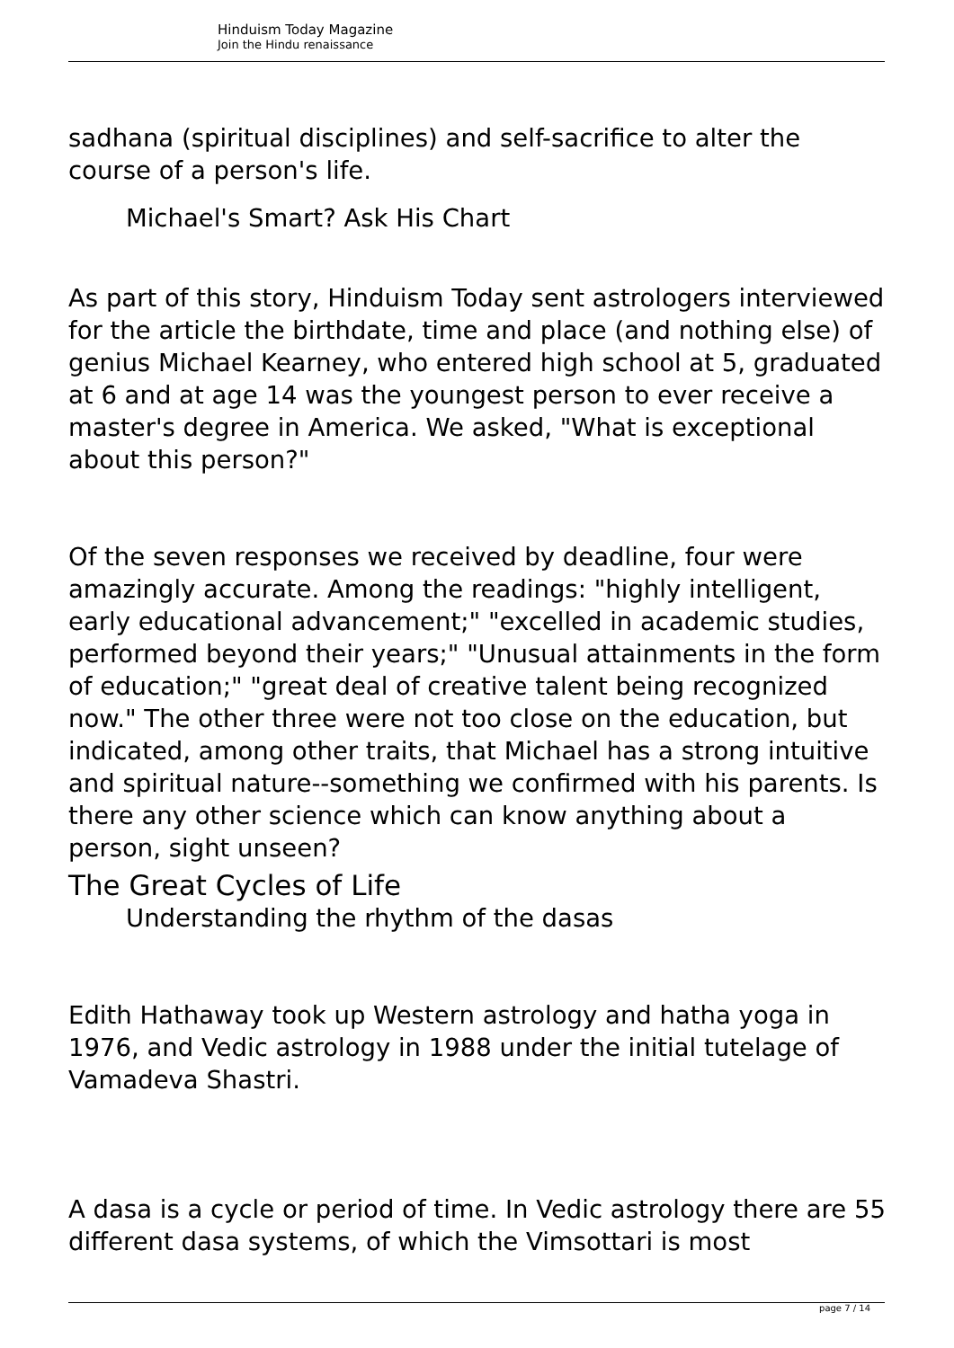Hinduism Today Magazine
Join the Hindu renaissance
sadhana (spiritual disciplines) and self-sacrifice to alter the course of a person's life.
Michael's Smart? Ask His Chart
As part of this story, Hinduism Today sent astrologers interviewed for the article the birthdate, time and place (and nothing else) of genius Michael Kearney, who entered high school at 5, graduated at 6 and at age 14 was the youngest person to ever receive a master's degree in America. We asked, "What is exceptional about this person?"
Of the seven responses we received by deadline, four were amazingly accurate. Among the readings: "highly intelligent, early educational advancement;" "excelled in academic studies, performed beyond their years;" "Unusual attainments in the form of education;" "great deal of creative talent being recognized now." The other three were not too close on the education, but indicated, among other traits, that Michael has a strong intuitive and spiritual nature--something we confirmed with his parents. Is there any other science which can know anything about a person, sight unseen?
The Great Cycles of Life
Understanding the rhythm of the dasas
Edith Hathaway took up Western astrology and hatha yoga in 1976, and Vedic astrology in 1988 under the initial tutelage of Vamadeva Shastri.
A dasa is a cycle or period of time. In Vedic astrology there are 55 different dasa systems, of which the Vimsottari is most
page 7 / 14